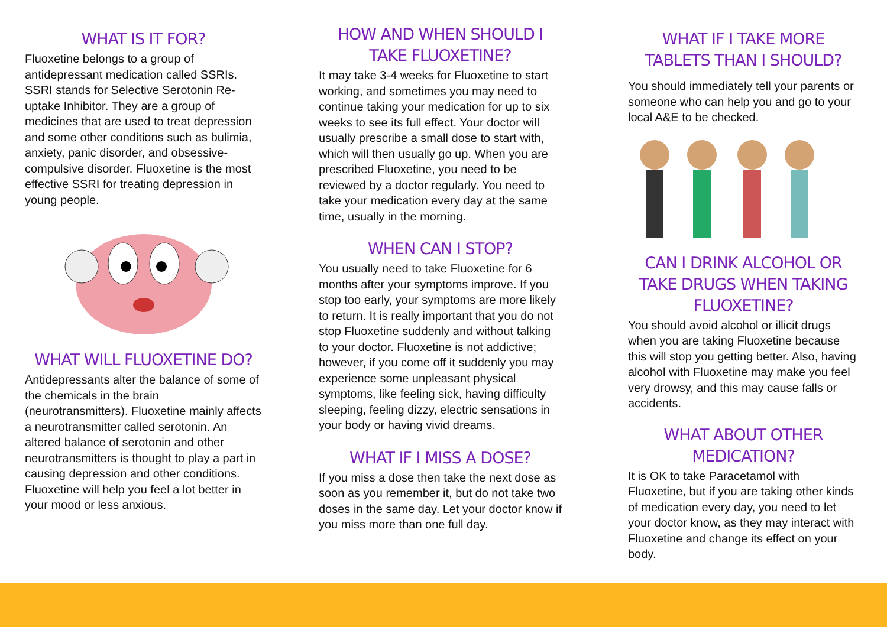WHAT IS IT FOR?
Fluoxetine belongs to a group of antidepressant medication called SSRIs. SSRI stands for Selective Serotonin Re-uptake Inhibitor. They are a group of medicines that are used to treat depression and some other conditions such as bulimia, anxiety, panic disorder, and obsessive-compulsive disorder. Fluoxetine is the most effective SSRI for treating depression in young people.
WHAT WILL FLUOXETINE DO?
Antidepressants alter the balance of some of the chemicals in the brain (neurotransmitters). Fluoxetine mainly affects a neurotransmitter called serotonin. An altered balance of serotonin and other neurotransmitters is thought to play a part in causing depression and other conditions. Fluoxetine will help you feel a lot better in your mood or less anxious.
HOW AND WHEN SHOULD I TAKE FLUOXETINE?
It may take 3-4 weeks for Fluoxetine to start working, and sometimes you may need to continue taking your medication for up to six weeks to see its full effect. Your doctor will usually prescribe a small dose to start with, which will then usually go up. When you are prescribed Fluoxetine, you need to be reviewed by a doctor regularly. You need to take your medication every day at the same time, usually in the morning.
WHEN CAN I STOP?
You usually need to take Fluoxetine for 6 months after your symptoms improve. If you stop too early, your symptoms are more likely to return. It is really important that you do not stop Fluoxetine suddenly and without talking to your doctor. Fluoxetine is not addictive; however, if you come off it suddenly you may experience some unpleasant physical symptoms, like feeling sick, having difficulty sleeping, feeling dizzy, electric sensations in your body or having vivid dreams.
WHAT IF I MISS A DOSE?
If you miss a dose then take the next dose as soon as you remember it, but do not take two doses in the same day. Let your doctor know if you miss more than one full day.
WHAT IF I TAKE MORE TABLETS THAN I SHOULD?
You should immediately tell your parents or someone who can help you and go to your local A&E to be checked.
CAN I DRINK ALCOHOL OR TAKE DRUGS WHEN TAKING FLUOXETINE?
You should avoid alcohol or illicit drugs when you are taking Fluoxetine because this will stop you getting better. Also, having alcohol with Fluoxetine may make you feel very drowsy, and this may cause falls or accidents.
WHAT ABOUT OTHER MEDICATION?
It is OK to take Paracetamol with Fluoxetine, but if you are taking other kinds of medication every day, you need to let your doctor know, as they may interact with Fluoxetine and change its effect on your body.